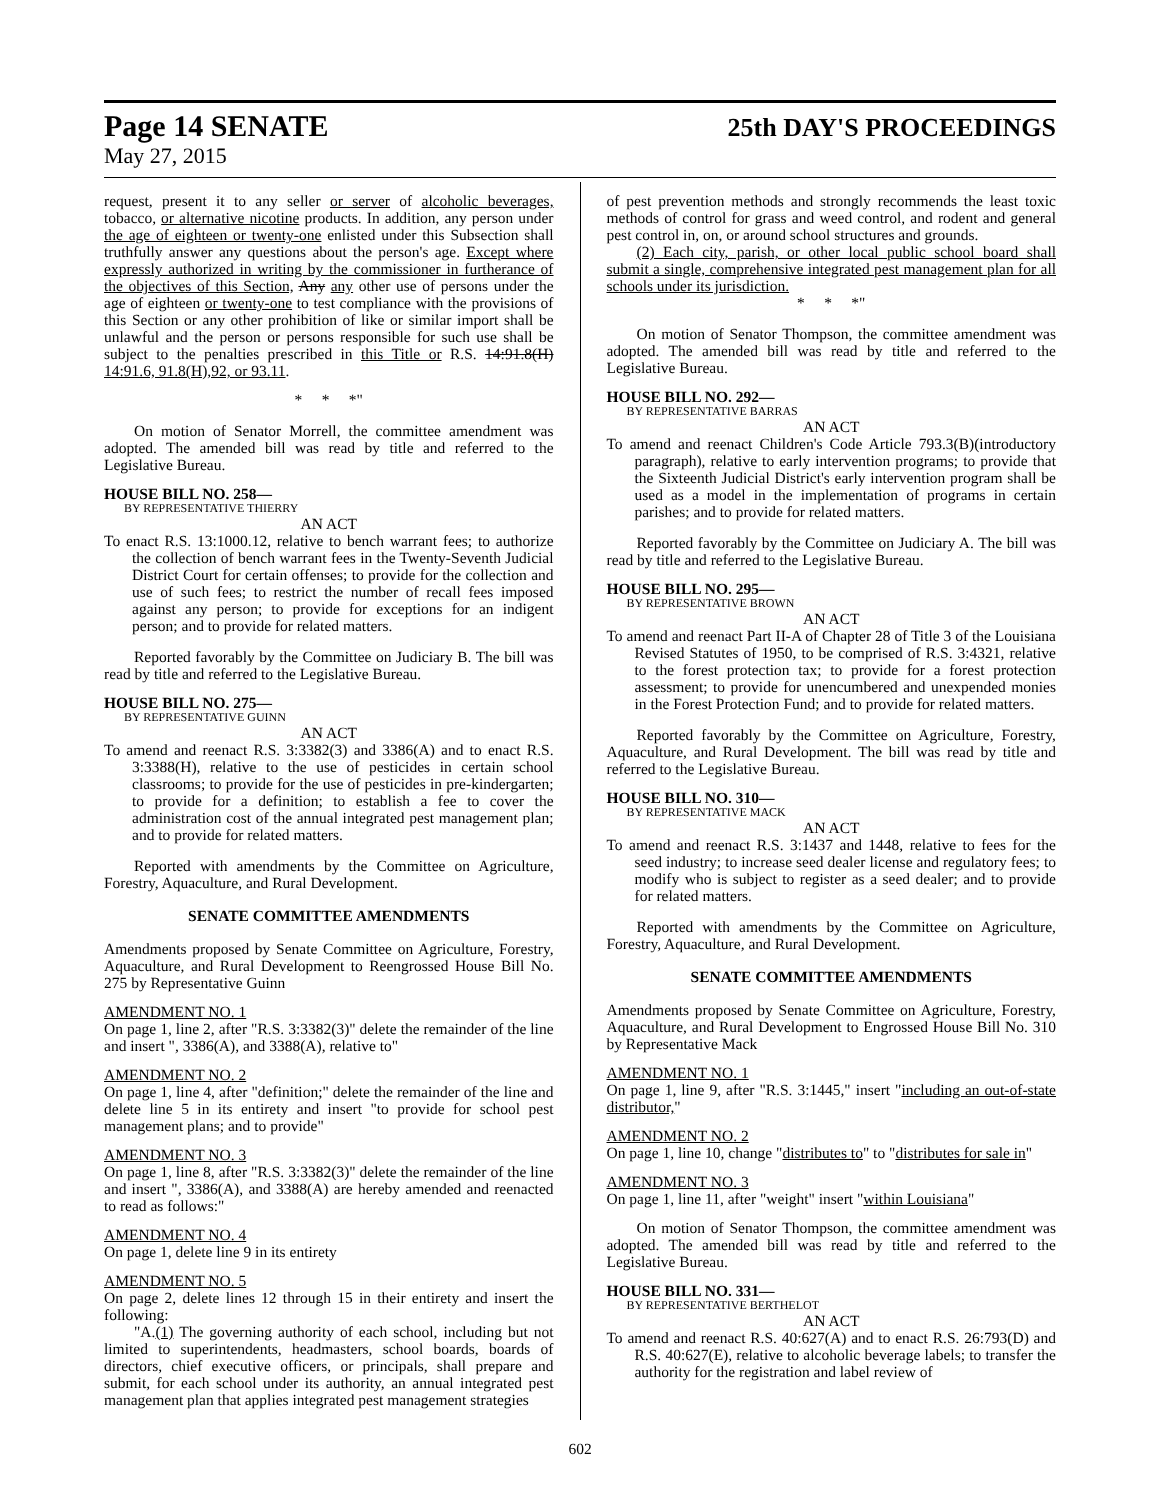Page 14 SENATE 25th DAY'S PROCEEDINGS
May 27, 2015
request, present it to any seller or server of alcoholic beverages, tobacco, or alternative nicotine products. In addition, any person under the age of eighteen or twenty-one enlisted under this Subsection shall truthfully answer any questions about the person's age. Except where expressly authorized in writing by the commissioner in furtherance of the objectives of this Section, Any any other use of persons under the age of eighteen or twenty-one to test compliance with the provisions of this Section or any other prohibition of like or similar import shall be unlawful and the person or persons responsible for such use shall be subject to the penalties prescribed in this Title or R.S. 14:91.8(H) 14:91.6, 91.8(H),92, or 93.11.
* * *"
On motion of Senator Morrell, the committee amendment was adopted. The amended bill was read by title and referred to the Legislative Bureau.
HOUSE BILL NO. 258—
BY REPRESENTATIVE THIERRY
AN ACT
To enact R.S. 13:1000.12, relative to bench warrant fees; to authorize the collection of bench warrant fees in the Twenty-Seventh Judicial District Court for certain offenses; to provide for the collection and use of such fees; to restrict the number of recall fees imposed against any person; to provide for exceptions for an indigent person; and to provide for related matters.
Reported favorably by the Committee on Judiciary B. The bill was read by title and referred to the Legislative Bureau.
HOUSE BILL NO. 275—
BY REPRESENTATIVE GUINN
AN ACT
To amend and reenact R.S. 3:3382(3) and 3386(A) and to enact R.S. 3:3388(H), relative to the use of pesticides in certain school classrooms; to provide for the use of pesticides in pre-kindergarten; to provide for a definition; to establish a fee to cover the administration cost of the annual integrated pest management plan; and to provide for related matters.
Reported with amendments by the Committee on Agriculture, Forestry, Aquaculture, and Rural Development.
SENATE COMMITTEE AMENDMENTS
Amendments proposed by Senate Committee on Agriculture, Forestry, Aquaculture, and Rural Development to Reengrossed House Bill No. 275 by Representative Guinn
AMENDMENT NO. 1
On page 1, line 2, after "R.S. 3:3382(3)" delete the remainder of the line and insert ", 3386(A), and 3388(A), relative to"
AMENDMENT NO. 2
On page 1, line 4, after "definition;" delete the remainder of the line and delete line 5 in its entirety and insert "to provide for school pest management plans; and to provide"
AMENDMENT NO. 3
On page 1, line 8, after "R.S. 3:3382(3)" delete the remainder of the line and insert ", 3386(A), and 3388(A) are hereby amended and reenacted to read as follows:"
AMENDMENT NO. 4
On page 1, delete line 9 in its entirety
AMENDMENT NO. 5
On page 2, delete lines 12 through 15 in their entirety and insert the following:
"A.(1) The governing authority of each school, including but not limited to superintendents, headmasters, school boards, boards of directors, chief executive officers, or principals, shall prepare and submit, for each school under its authority, an annual integrated pest management plan that applies integrated pest management strategies
of pest prevention methods and strongly recommends the least toxic methods of control for grass and weed control, and rodent and general pest control in, on, or around school structures and grounds.
(2) Each city, parish, or other local public school board shall submit a single, comprehensive integrated pest management plan for all schools under its jurisdiction.
* * *"
On motion of Senator Thompson, the committee amendment was adopted. The amended bill was read by title and referred to the Legislative Bureau.
HOUSE BILL NO. 292—
BY REPRESENTATIVE BARRAS
AN ACT
To amend and reenact Children's Code Article 793.3(B)(introductory paragraph), relative to early intervention programs; to provide that the Sixteenth Judicial District's early intervention program shall be used as a model in the implementation of programs in certain parishes; and to provide for related matters.
Reported favorably by the Committee on Judiciary A. The bill was read by title and referred to the Legislative Bureau.
HOUSE BILL NO. 295—
BY REPRESENTATIVE BROWN
AN ACT
To amend and reenact Part II-A of Chapter 28 of Title 3 of the Louisiana Revised Statutes of 1950, to be comprised of R.S. 3:4321, relative to the forest protection tax; to provide for a forest protection assessment; to provide for unencumbered and unexpended monies in the Forest Protection Fund; and to provide for related matters.
Reported favorably by the Committee on Agriculture, Forestry, Aquaculture, and Rural Development. The bill was read by title and referred to the Legislative Bureau.
HOUSE BILL NO. 310—
BY REPRESENTATIVE MACK
AN ACT
To amend and reenact R.S. 3:1437 and 1448, relative to fees for the seed industry; to increase seed dealer license and regulatory fees; to modify who is subject to register as a seed dealer; and to provide for related matters.
Reported with amendments by the Committee on Agriculture, Forestry, Aquaculture, and Rural Development.
SENATE COMMITTEE AMENDMENTS
Amendments proposed by Senate Committee on Agriculture, Forestry, Aquaculture, and Rural Development to Engrossed House Bill No. 310 by Representative Mack
AMENDMENT NO. 1
On page 1, line 9, after "R.S. 3:1445," insert "including an out-of-state distributor,"
AMENDMENT NO. 2
On page 1, line 10, change "distributes to" to "distributes for sale in"
AMENDMENT NO. 3
On page 1, line 11, after "weight" insert "within Louisiana"
On motion of Senator Thompson, the committee amendment was adopted. The amended bill was read by title and referred to the Legislative Bureau.
HOUSE BILL NO. 331—
BY REPRESENTATIVE BERTHELOT
AN ACT
To amend and reenact R.S. 40:627(A) and to enact R.S. 26:793(D) and R.S. 40:627(E), relative to alcoholic beverage labels; to transfer the authority for the registration and label review of
602